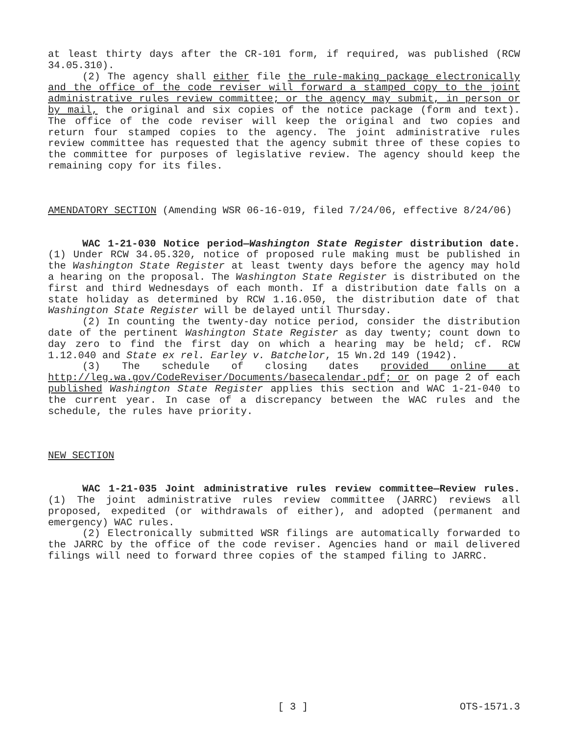at least thirty days after the CR-101 form, if required, was published (RCW 34.05.310).
(2) The agency shall either file the rule-making package electronically and the office of the code reviser will forward a stamped copy to the joint administrative rules review committee; or the agency may submit, in person or by mail, the original and six copies of the notice package (form and text). The office of the code reviser will keep the original and two copies and return four stamped copies to the agency. The joint administrative rules review committee has requested that the agency submit three of these copies to the committee for purposes of legislative review. The agency should keep the remaining copy for its files.
AMENDATORY SECTION (Amending WSR 06-16-019, filed 7/24/06, effective 8/24/06)
WAC 1-21-030 Notice period—Washington State Register distribution date. (1) Under RCW 34.05.320, notice of proposed rule making must be published in the Washington State Register at least twenty days before the agency may hold a hearing on the proposal. The Washington State Register is distributed on the first and third Wednesdays of each month. If a distribution date falls on a state holiday as determined by RCW 1.16.050, the distribution date of that Washington State Register will be delayed until Thursday.
(2) In counting the twenty-day notice period, consider the distribution date of the pertinent Washington State Register as day twenty; count down to day zero to find the first day on which a hearing may be held; cf. RCW 1.12.040 and State ex rel. Earley v. Batchelor, 15 Wn.2d 149 (1942).
(3) The schedule of closing dates provided online at http://leg.wa.gov/CodeReviser/Documents/basecalendar.pdf; or on page 2 of each published Washington State Register applies this section and WAC 1-21-040 to the current year. In case of a discrepancy between the WAC rules and the schedule, the rules have priority.
NEW SECTION
WAC 1-21-035 Joint administrative rules review committee—Review rules. (1) The joint administrative rules review committee (JARRC) reviews all proposed, expedited (or withdrawals of either), and adopted (permanent and emergency) WAC rules.
(2) Electronically submitted WSR filings are automatically forwarded to the JARRC by the office of the code reviser. Agencies hand or mail delivered filings will need to forward three copies of the stamped filing to JARRC.
[ 3 ] OTS-1571.3